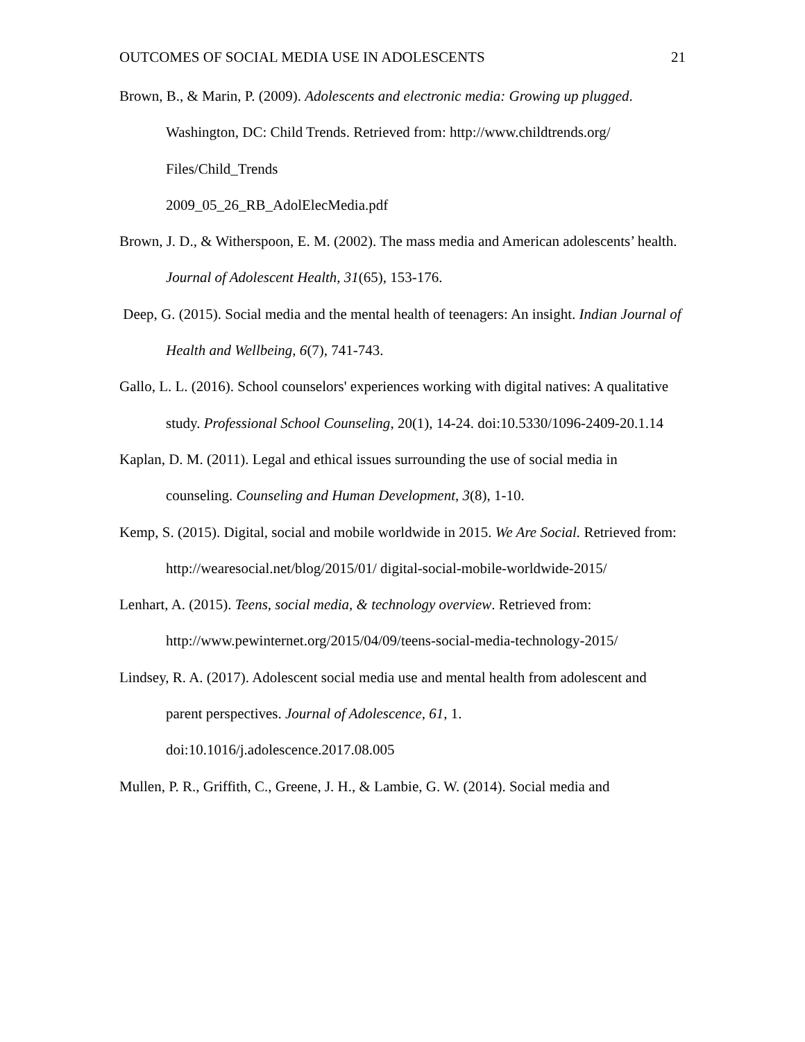OUTCOMES OF SOCIAL MEDIA USE IN ADOLESCENTS 21
Brown, B., & Marin, P. (2009). Adolescents and electronic media: Growing up plugged. Washington, DC: Child Trends. Retrieved from: http://www.childtrends.org/ Files/Child_Trends
2009_05_26_RB_AdolElecMedia.pdf
Brown, J. D., & Witherspoon, E. M. (2002). The mass media and American adolescents’ health. Journal of Adolescent Health, 31(65), 153-176.
Deep, G. (2015). Social media and the mental health of teenagers: An insight. Indian Journal of Health and Wellbeing, 6(7), 741-743.
Gallo, L. L. (2016). School counselors' experiences working with digital natives: A qualitative study. Professional School Counseling, 20(1), 14-24. doi:10.5330/1096-2409-20.1.14
Kaplan, D. M. (2011). Legal and ethical issues surrounding the use of social media in counseling. Counseling and Human Development, 3(8), 1-10.
Kemp, S. (2015). Digital, social and mobile worldwide in 2015. We Are Social. Retrieved from: http://wearesocial.net/blog/2015/01/ digital-social-mobile-worldwide-2015/
Lenhart, A. (2015). Teens, social media, & technology overview. Retrieved from: http://www.pewinternet.org/2015/04/09/teens-social-media-technology-2015/
Lindsey, R. A. (2017). Adolescent social media use and mental health from adolescent and parent perspectives. Journal of Adolescence, 61, 1.
doi:10.1016/j.adolescence.2017.08.005
Mullen, P. R., Griffith, C., Greene, J. H., & Lambie, G. W. (2014). Social media and